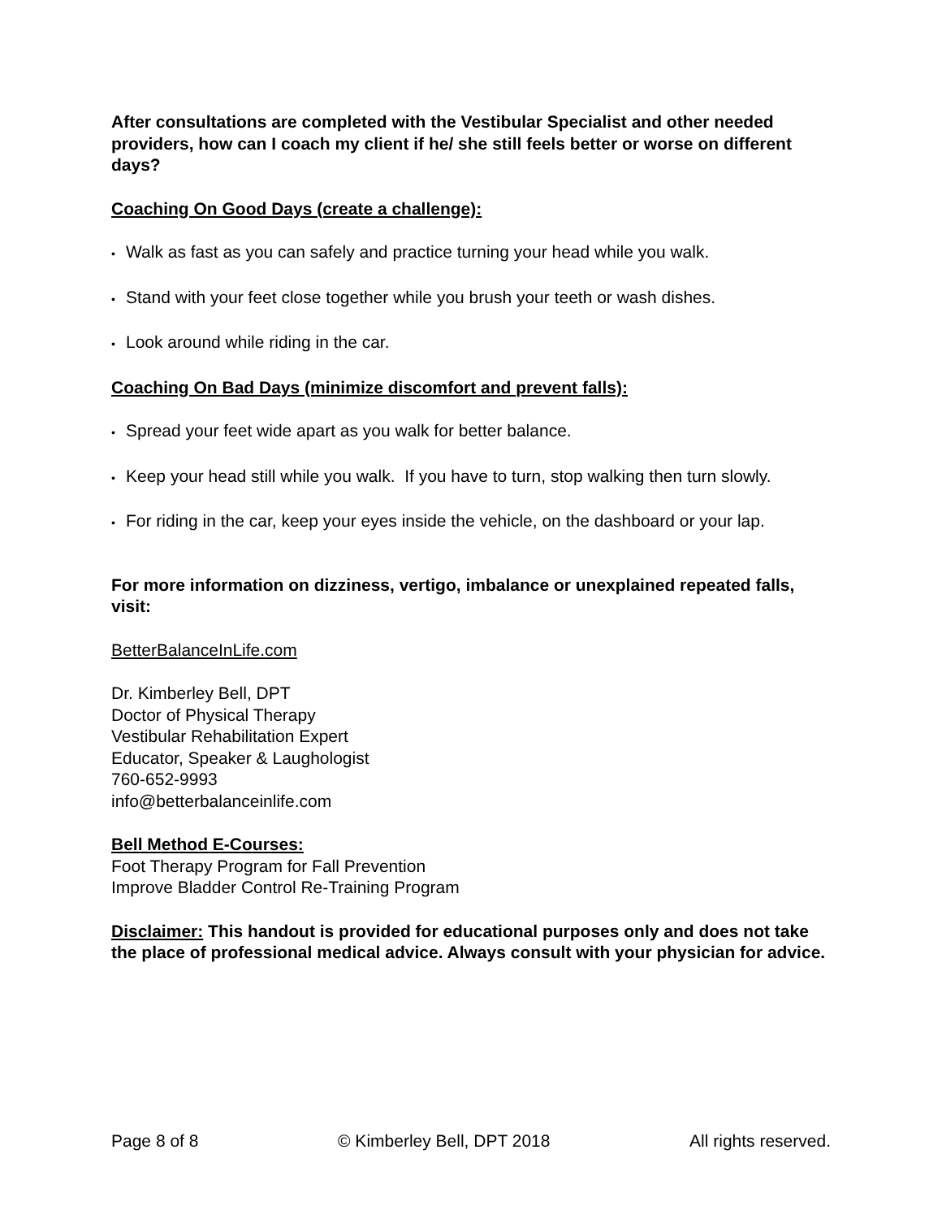After consultations are completed with the Vestibular Specialist and other needed providers, how can I coach my client if he/ she still feels better or worse on different days?
Coaching On Good Days (create a challenge):
• Walk as fast as you can safely and practice turning your head while you walk.
• Stand with your feet close together while you brush your teeth or wash dishes.
• Look around while riding in the car.
Coaching On Bad Days (minimize discomfort and prevent falls):
• Spread your feet wide apart as you walk for better balance.
• Keep your head still while you walk. If you have to turn, stop walking then turn slowly.
• For riding in the car, keep your eyes inside the vehicle, on the dashboard or your lap.
For more information on dizziness, vertigo, imbalance or unexplained repeated falls, visit:
BetterBalanceInLife.com
Dr. Kimberley Bell, DPT
Doctor of Physical Therapy
Vestibular Rehabilitation Expert
Educator, Speaker & Laughologist
760-652-9993
info@betterbalanceinlife.com
Bell Method E-Courses:
Foot Therapy Program for Fall Prevention
Improve Bladder Control Re-Training Program
Disclaimer: This handout is provided for educational purposes only and does not take the place of professional medical advice. Always consult with your physician for advice.
Page 8 of 8 © Kimberley Bell, DPT 2018 All rights reserved.